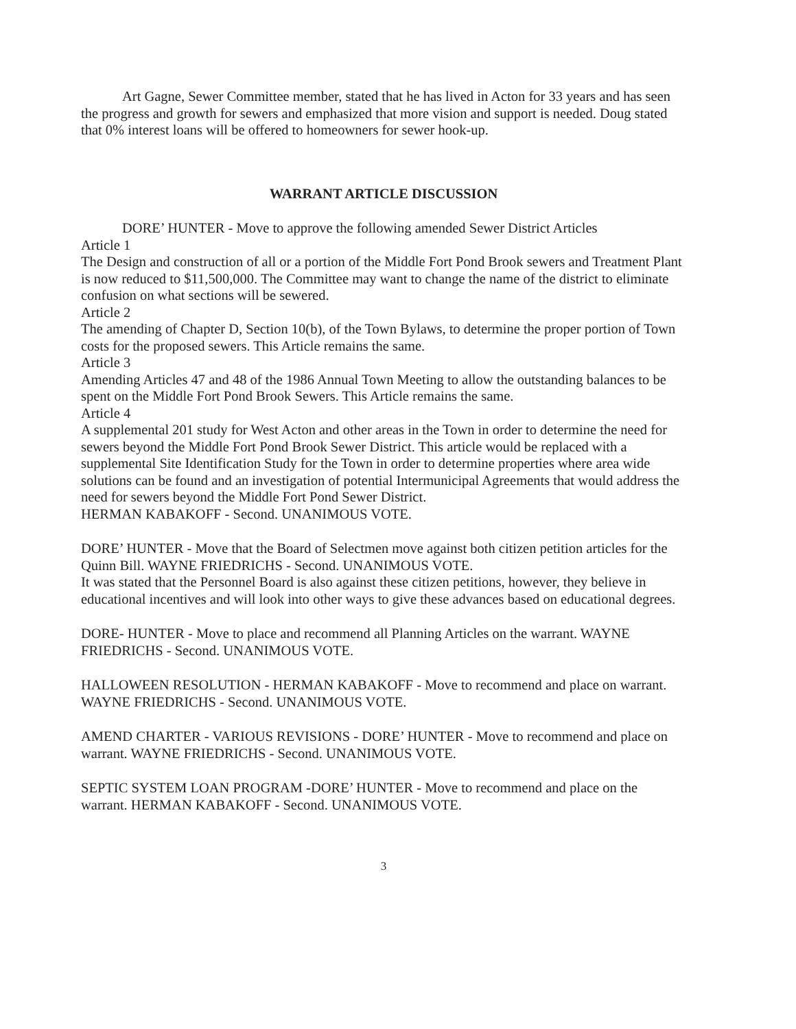Art Gagne, Sewer Committee member, stated that he has lived in Acton for 33 years and has seen the progress and growth for sewers and emphasized that more vision and support is needed. Doug stated that 0% interest loans will be offered to homeowners for sewer hook-up.
WARRANT ARTICLE DISCUSSION
DORE’ HUNTER - Move to approve the following amended Sewer District Articles
Article 1
The Design and construction of all or a portion of the Middle Fort Pond Brook sewers and Treatment Plant is now reduced to $11,500,000. The Committee may want to change the name of the district to eliminate confusion on what sections will be sewered.
Article 2
The amending of Chapter D, Section 10(b), of the Town Bylaws, to determine the proper portion of Town costs for the proposed sewers. This Article remains the same.
Article 3
Amending Articles 47 and 48 of the 1986 Annual Town Meeting to allow the outstanding balances to be spent on the Middle Fort Pond Brook Sewers. This Article remains the same.
Article 4
A supplemental 201 study for West Acton and other areas in the Town in order to determine the need for sewers beyond the Middle Fort Pond Brook Sewer District. This article would be replaced with a supplemental Site Identification Study for the Town in order to determine properties where area wide solutions can be found and an investigation of potential Intermunicipal Agreements that would address the need for sewers beyond the Middle Fort Pond Sewer District.
HERMAN KABAKOFF - Second. UNANIMOUS VOTE.
DORE’ HUNTER - Move that the Board of Selectmen move against both citizen petition articles for the Quinn Bill. WAYNE FRIEDRICHS - Second. UNANIMOUS VOTE.
It was stated that the Personnel Board is also against these citizen petitions, however, they believe in educational incentives and will look into other ways to give these advances based on educational degrees.
DORE- HUNTER - Move to place and recommend all Planning Articles on the warrant. WAYNE FRIEDRICHS - Second. UNANIMOUS VOTE.
HALLOWEEN RESOLUTION - HERMAN KABAKOFF - Move to recommend and place on warrant. WAYNE FRIEDRICHS - Second. UNANIMOUS VOTE.
AMEND CHARTER - VARIOUS REVISIONS - DORE’ HUNTER - Move to recommend and place on warrant. WAYNE FRIEDRICHS - Second. UNANIMOUS VOTE.
SEPTIC SYSTEM LOAN PROGRAM -DORE’ HUNTER - Move to recommend and place on the warrant. HERMAN KABAKOFF - Second. UNANIMOUS VOTE.
3